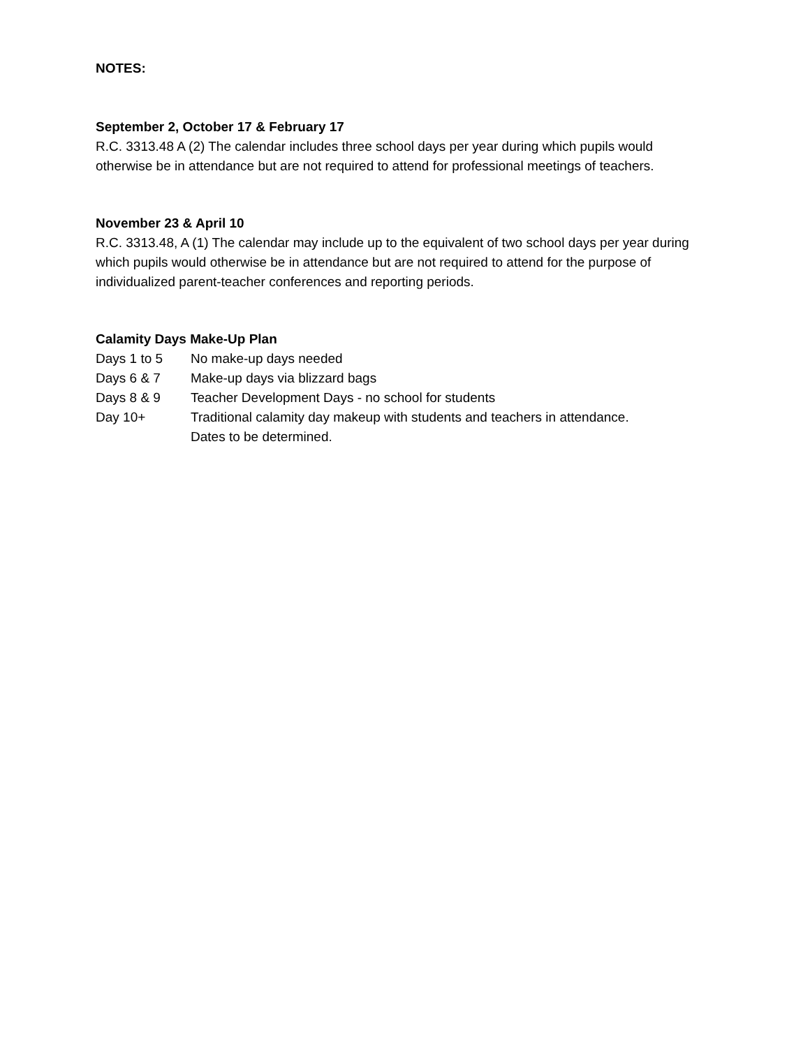NOTES:
September 2, October 17 & February 17
R.C. 3313.48 A (2) The calendar includes three school days per year during which pupils would otherwise be in attendance but are not required to attend for professional meetings of teachers.
November 23 & April 10
R.C. 3313.48, A (1) The calendar may include up to the equivalent of two school days per year during which pupils would otherwise be in attendance but are not required to attend for the purpose of individualized parent-teacher conferences and reporting periods.
Calamity Days Make-Up Plan
| Days 1 to 5 | No make-up days needed |
| Days 6 & 7 | Make-up days via blizzard bags |
| Days 8 & 9 | Teacher Development Days - no school for students |
| Day 10+ | Traditional calamity day makeup with students and teachers in attendance. Dates to be determined. |